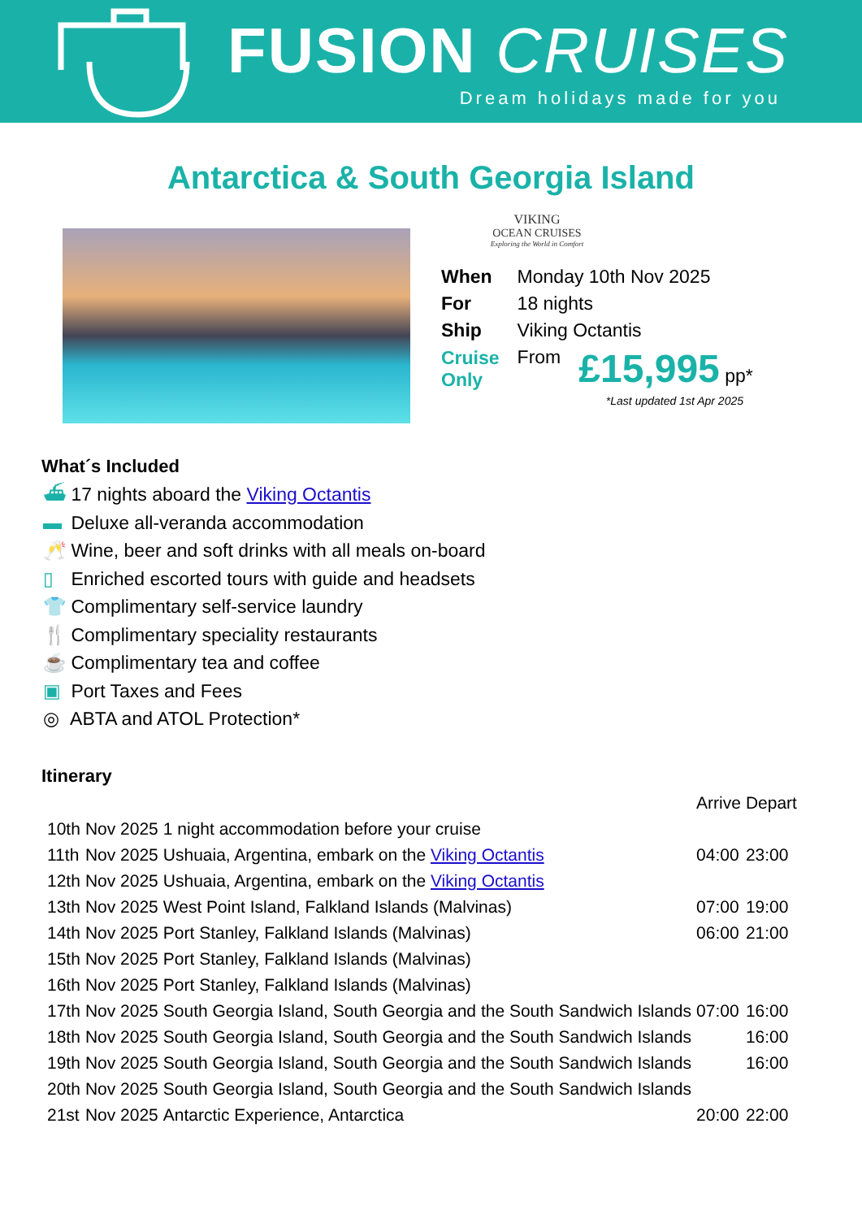FUSION CRUISES
Dream holidays made for you
Antarctica & South Georgia Island
VIKING
OCEAN CRUISES
Exploring the World in Comfort
| When | Monday 10th Nov 2025 | |
| For | 18 nights | |
| Ship | Viking Octantis | |
| Cruise Only | From | £15,995 pp* |
*Last updated 1st Apr 2025
What´s Included
⛴ 17 nights aboard the Viking Octantis
▬ Deluxe all-veranda accommodation
🥂 Wine, beer and soft drinks with all meals on-board
▯ Enriched escorted tours with guide and headsets
👕 Complimentary self-service laundry
🍴 Complimentary speciality restaurants
☕ Complimentary tea and coffee
▣ Port Taxes and Fees
◎ ABTA and ATOL Protection*
Itinerary
| | | | Arrive | Depart |
| 10th | Nov 2025 | 1 night accommodation before your cruise | | |
| 11th | Nov 2025 | Ushuaia, Argentina, embark on the Viking Octantis | 04:00 | 23:00 |
| 12th | Nov 2025 | Ushuaia, Argentina, embark on the Viking Octantis | | |
| 13th | Nov 2025 | West Point Island, Falkland Islands (Malvinas) | 07:00 | 19:00 |
| 14th | Nov 2025 | Port Stanley, Falkland Islands (Malvinas) | 06:00 | 21:00 |
| 15th | Nov 2025 | Port Stanley, Falkland Islands (Malvinas) | | |
| 16th | Nov 2025 | Port Stanley, Falkland Islands (Malvinas) | | |
| 17th | Nov 2025 | South Georgia Island, South Georgia and the South Sandwich Islands | 07:00 | 16:00 |
| 18th | Nov 2025 | South Georgia Island, South Georgia and the South Sandwich Islands | | 16:00 |
| 19th | Nov 2025 | South Georgia Island, South Georgia and the South Sandwich Islands | | 16:00 |
| 20th | Nov 2025 | South Georgia Island, South Georgia and the South Sandwich Islands | | |
| 21st | Nov 2025 | Antarctic Experience, Antarctica | 20:00 | 22:00 |